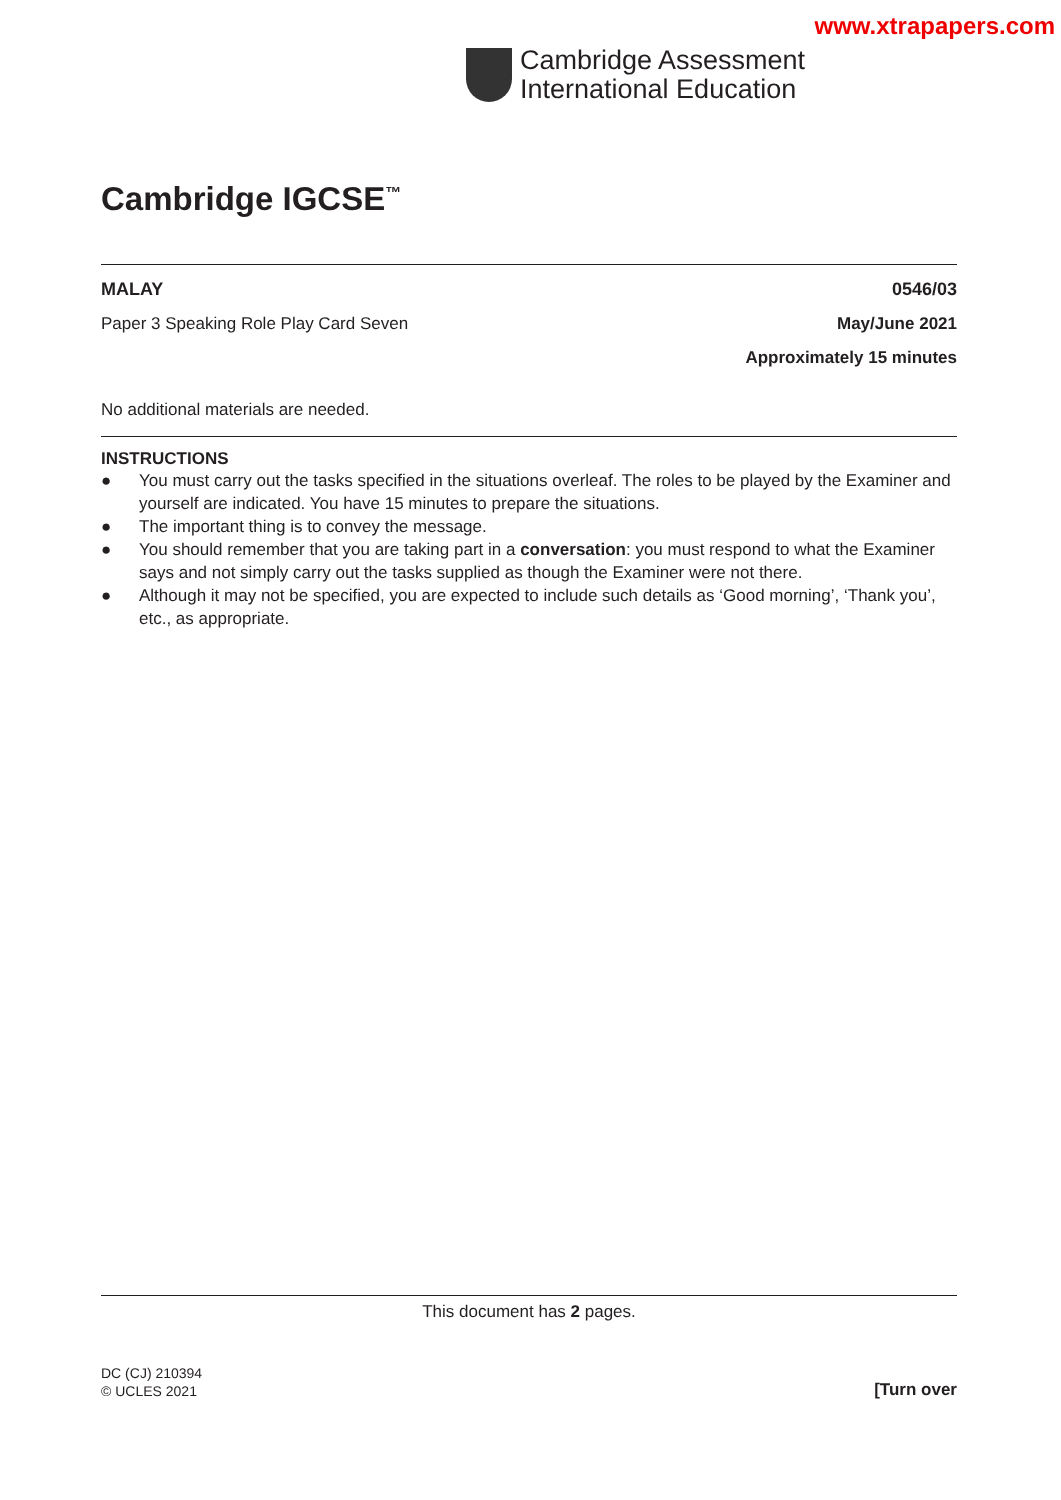www.xtrapapers.com
Cambridge Assessment
International Education
Cambridge IGCSE<sup>™</sup>
MALAY 0546/03
Paper 3 Speaking Role Play Card Seven May/June 2021
Approximately 15 minutes
No additional materials are needed.
INSTRUCTIONS
● You must carry out the tasks specified in the situations overleaf. The roles to be played by the Examiner and yourself are indicated. You have 15 minutes to prepare the situations.
● The important thing is to convey the message.
● You should remember that you are taking part in a conversation: you must respond to what the Examiner says and not simply carry out the tasks supplied as though the Examiner were not there.
● Although it may not be specified, you are expected to include such details as ‘Good morning’, ‘Thank you’, etc., as appropriate.
This document has 2 pages.
DC (CJ) 210394
© UCLES 2021
[Turn over